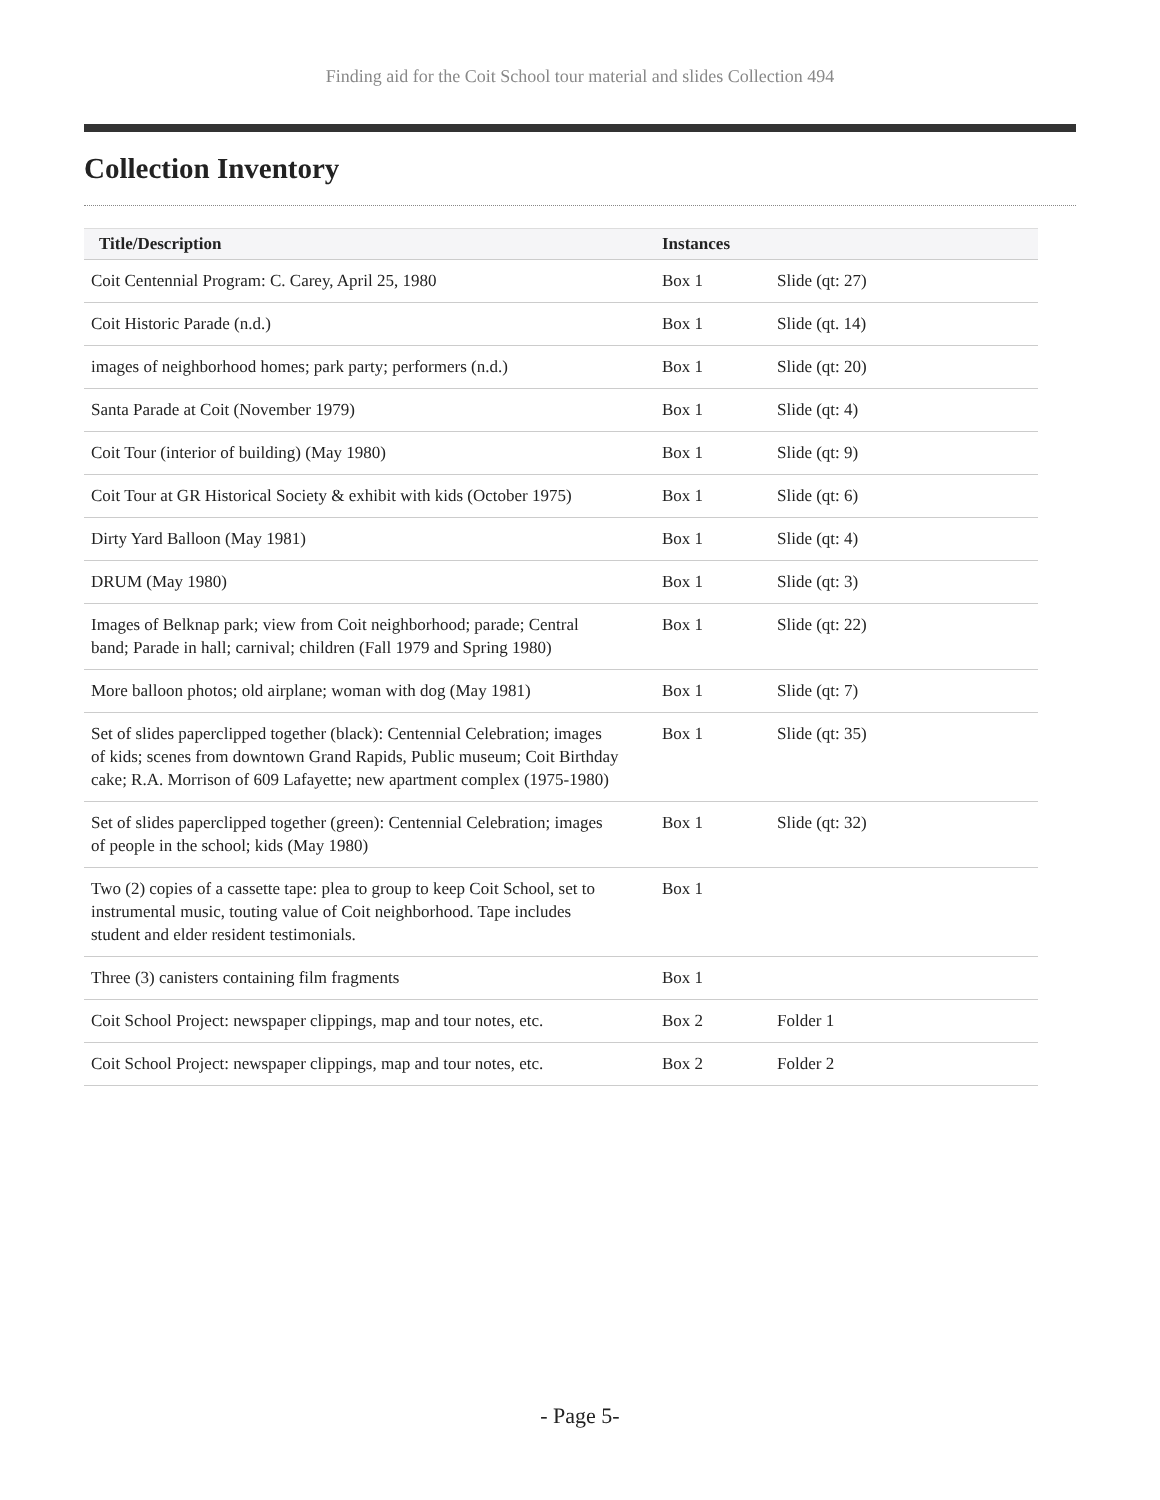Finding aid for the Coit School tour material and slides Collection 494
Collection Inventory
| Title/Description | Instances | |
| --- | --- | --- |
| Coit Centennial Program: C. Carey, April 25, 1980 | Box 1 | Slide (qt: 27) |
| Coit Historic Parade (n.d.) | Box 1 | Slide (qt. 14) |
| images of neighborhood homes; park party; performers (n.d.) | Box 1 | Slide (qt: 20) |
| Santa Parade at Coit (November 1979) | Box 1 | Slide (qt: 4) |
| Coit Tour (interior of building) (May 1980) | Box 1 | Slide (qt: 9) |
| Coit Tour at GR Historical Society & exhibit with kids (October 1975) | Box 1 | Slide (qt: 6) |
| Dirty Yard Balloon (May 1981) | Box 1 | Slide (qt: 4) |
| DRUM (May 1980) | Box 1 | Slide (qt: 3) |
| Images of Belknap park; view from Coit neighborhood; parade; Central band; Parade in hall; carnival; children (Fall 1979 and Spring 1980) | Box 1 | Slide (qt: 22) |
| More balloon photos; old airplane; woman with dog (May 1981) | Box 1 | Slide (qt: 7) |
| Set of slides paperclipped together (black): Centennial Celebration; images of kids; scenes from downtown Grand Rapids, Public museum; Coit Birthday cake; R.A. Morrison of 609 Lafayette; new apartment complex (1975-1980) | Box 1 | Slide (qt: 35) |
| Set of slides paperclipped together (green): Centennial Celebration; images of people in the school; kids (May 1980) | Box 1 | Slide (qt: 32) |
| Two (2) copies of a cassette tape: plea to group to keep Coit School, set to instrumental music, touting value of Coit neighborhood. Tape includes student and elder resident testimonials. | Box 1 | |
| Three (3) canisters containing film fragments | Box 1 | |
| Coit School Project: newspaper clippings, map and tour notes, etc. | Box 2 | Folder 1 |
| Coit School Project: newspaper clippings, map and tour notes, etc. | Box 2 | Folder 2 |
- Page 5-